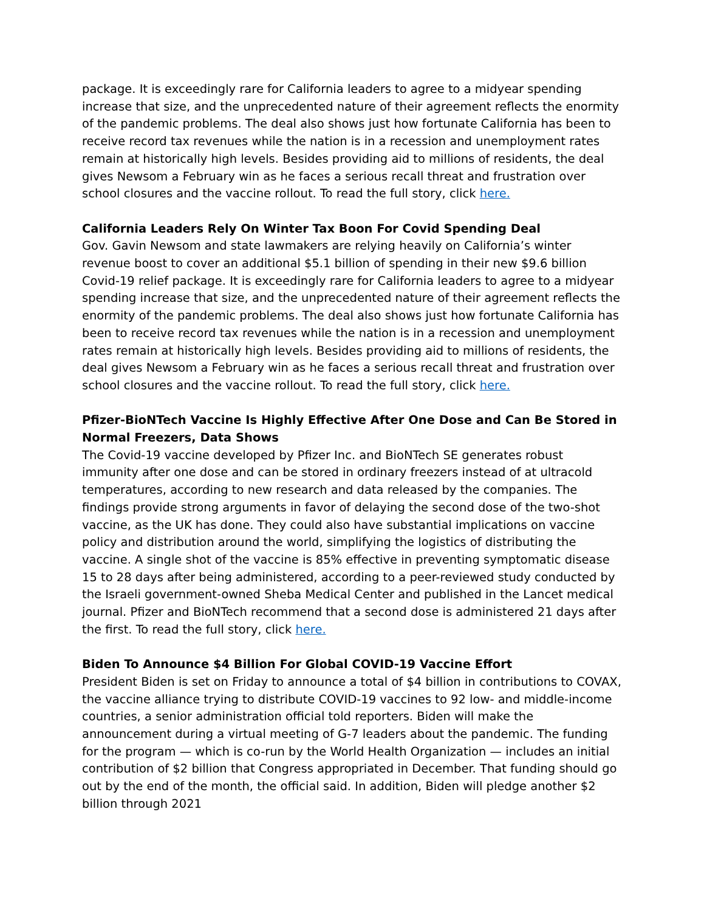package. It is exceedingly rare for California leaders to agree to a midyear spending increase that size, and the unprecedented nature of their agreement reflects the enormity of the pandemic problems. The deal also shows just how fortunate California has been to receive record tax revenues while the nation is in a recession and unemployment rates remain at historically high levels. Besides providing aid to millions of residents, the deal gives Newsom a February win as he faces a serious recall threat and frustration over school closures and the vaccine rollout. To read the full story, click here.
California Leaders Rely On Winter Tax Boon For Covid Spending Deal
Gov. Gavin Newsom and state lawmakers are relying heavily on California’s winter revenue boost to cover an additional $5.1 billion of spending in their new $9.6 billion Covid-19 relief package. It is exceedingly rare for California leaders to agree to a midyear spending increase that size, and the unprecedented nature of their agreement reflects the enormity of the pandemic problems. The deal also shows just how fortunate California has been to receive record tax revenues while the nation is in a recession and unemployment rates remain at historically high levels. Besides providing aid to millions of residents, the deal gives Newsom a February win as he faces a serious recall threat and frustration over school closures and the vaccine rollout. To read the full story, click here.
Pfizer-BioNTech Vaccine Is Highly Effective After One Dose and Can Be Stored in Normal Freezers, Data Shows
The Covid-19 vaccine developed by Pfizer Inc. and BioNTech SE generates robust immunity after one dose and can be stored in ordinary freezers instead of at ultracold temperatures, according to new research and data released by the companies. The findings provide strong arguments in favor of delaying the second dose of the two-shot vaccine, as the UK has done. They could also have substantial implications on vaccine policy and distribution around the world, simplifying the logistics of distributing the vaccine. A single shot of the vaccine is 85% effective in preventing symptomatic disease 15 to 28 days after being administered, according to a peer-reviewed study conducted by the Israeli government-owned Sheba Medical Center and published in the Lancet medical journal. Pfizer and BioNTech recommend that a second dose is administered 21 days after the first. To read the full story, click here.
Biden To Announce $4 Billion For Global COVID-19 Vaccine Effort
President Biden is set on Friday to announce a total of $4 billion in contributions to COVAX, the vaccine alliance trying to distribute COVID-19 vaccines to 92 low- and middle-income countries, a senior administration official told reporters. Biden will make the announcement during a virtual meeting of G-7 leaders about the pandemic. The funding for the program — which is co-run by the World Health Organization — includes an initial contribution of $2 billion that Congress appropriated in December. That funding should go out by the end of the month, the official said. In addition, Biden will pledge another $2 billion through 2021